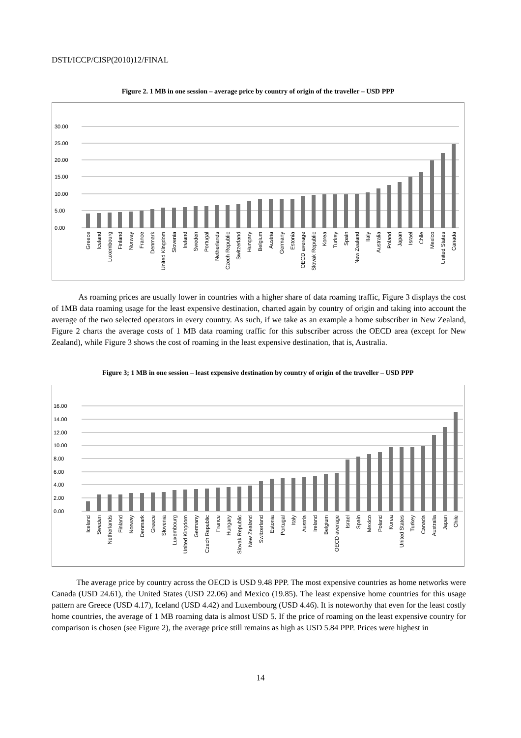DSTI/ICCP/CISP(2010)12/FINAL
Figure 2. 1 MB in one session – average price by country of origin of the traveller – USD PPP
30.00
25.00
20.00
15.00
10.00
5.00
0.00
Greece
Iceland
Luxembourg
Finland
Norway
France
Denmark
United Kingdom
Slovenia
Ireland
Sweden
Portugal
Netherlands
Czech Republic
Switzerland
Hungary
Belgium
Austria
Germany
Estonia
OECD average
Slovak Republic
Korea
Turkey
Spain
New Zealand
Italy
Australia
Poland
Japan
Israel
Chile
Mexico
United States
Canada
As roaming prices are usually lower in countries with a higher share of data roaming traffic, Figure 3 displays the cost of 1MB data roaming usage for the least expensive destination, charted again by country of origin and taking into account the average of the two selected operators in every country. As such, if we take as an example a home subscriber in New Zealand, Figure 2 charts the average costs of 1 MB data roaming traffic for this subscriber across the OECD area (except for New Zealand), while Figure 3 shows the cost of roaming in the least expensive destination, that is, Australia.
Figure 3; 1 MB in one session – least expensive destination by country of origin of the traveller – USD PPP
16.00
14.00
12.00
10.00
8.00
6.00
4.00
2.00
0.00
Iceland
Sweden
Netherlands
Finland
Norway
Denmark
Greece
Slovenia
Luxembourg
United Kingdom
Germany
Czech Republic
France
Hungary
Slovak Republic
New Zealand
Switzerland
Estonia
Portugal
Italy
Austria
Ireland
Belgium
OECD average
Israel
Spain
Mexico
Poland
Korea
United States
Turkey
Canada
Australia
Japan
Chile
The average price by country across the OECD is USD 9.48 PPP. The most expensive countries as home networks were Canada (USD 24.61), the United States (USD 22.06) and Mexico (19.85). The least expensive home countries for this usage pattern are Greece (USD 4.17), Iceland (USD 4.42) and Luxembourg (USD 4.46). It is noteworthy that even for the least costly home countries, the average of 1 MB roaming data is almost USD 5. If the price of roaming on the least expensive country for comparison is chosen (see Figure 2), the average price still remains as high as USD 5.84 PPP. Prices were highest in
14